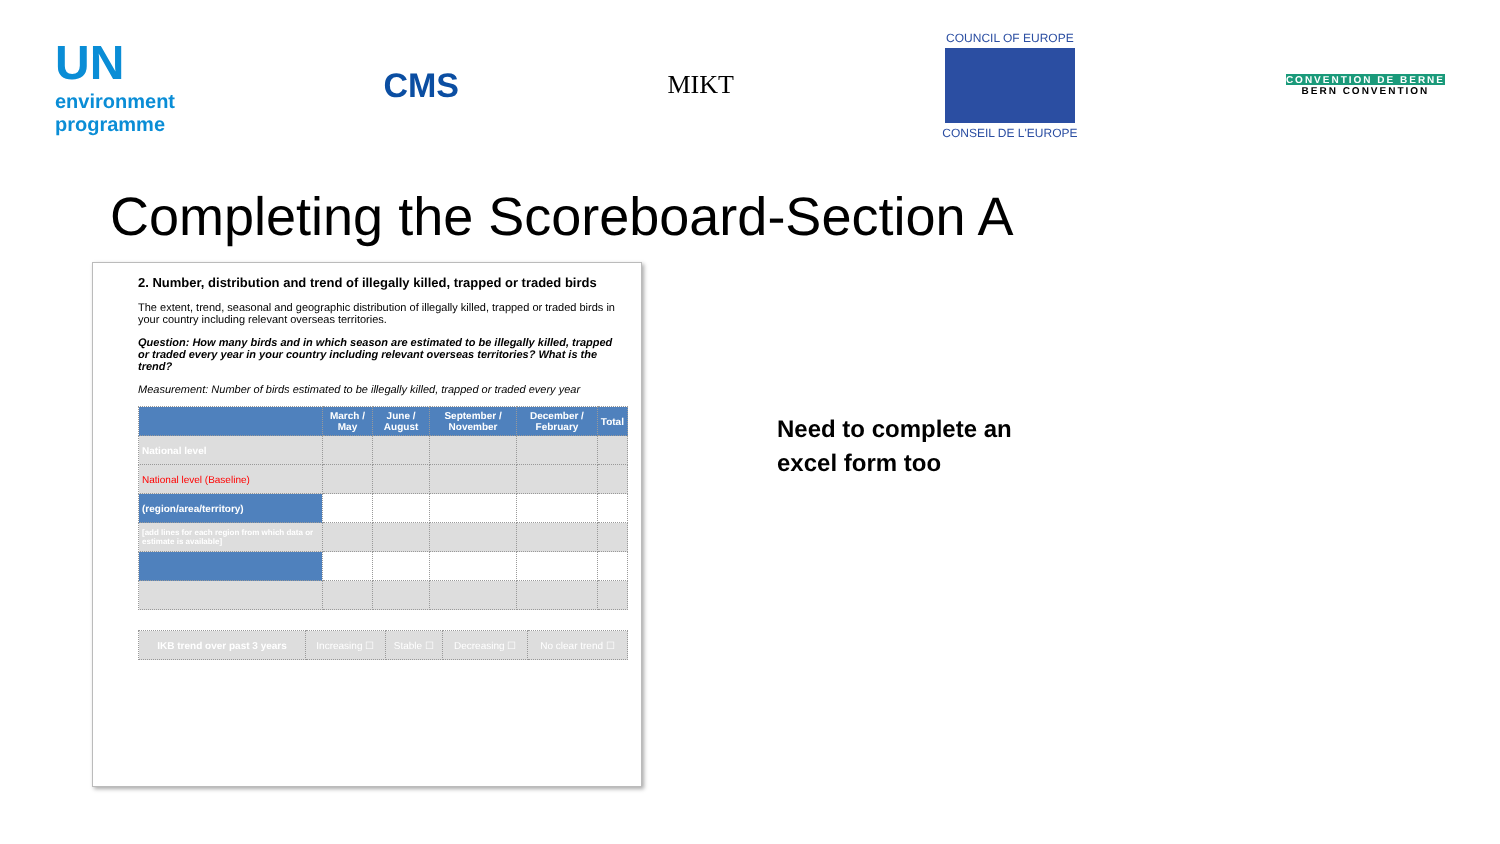UN
environment
programme
CMS
MIKT
COUNCIL OF EUROPE
CONSEIL DE L'EUROPE
CONVENTION DE BERNE
BERN CONVENTION
Completing the Scoreboard-Section A
2. Number, distribution and trend of illegally killed, trapped or traded birds
The extent, trend, seasonal and geographic distribution of illegally killed, trapped or traded birds in your country including relevant overseas territories.
Question: How many birds and in which season are estimated to be illegally killed, trapped or traded every year in your country including relevant overseas territories? What is the trend?
Measurement: Number of birds estimated to be illegally killed, trapped or traded every year
| | March / May | June / August | September / November | December / February | Total |
| --- | --- | --- | --- | --- | --- |
| National level | | | | | |
| National level (Baseline) | | | | | |
| (region/area/territory) | | | | | |
| [add lines for each region from which data or estimate is available] | | | | | |
| IKB trend over past 3 years | Increasing ☐ | Stable ☐ | Decreasing ☐ | No clear trend ☐ |
Need to complete an
excel form too